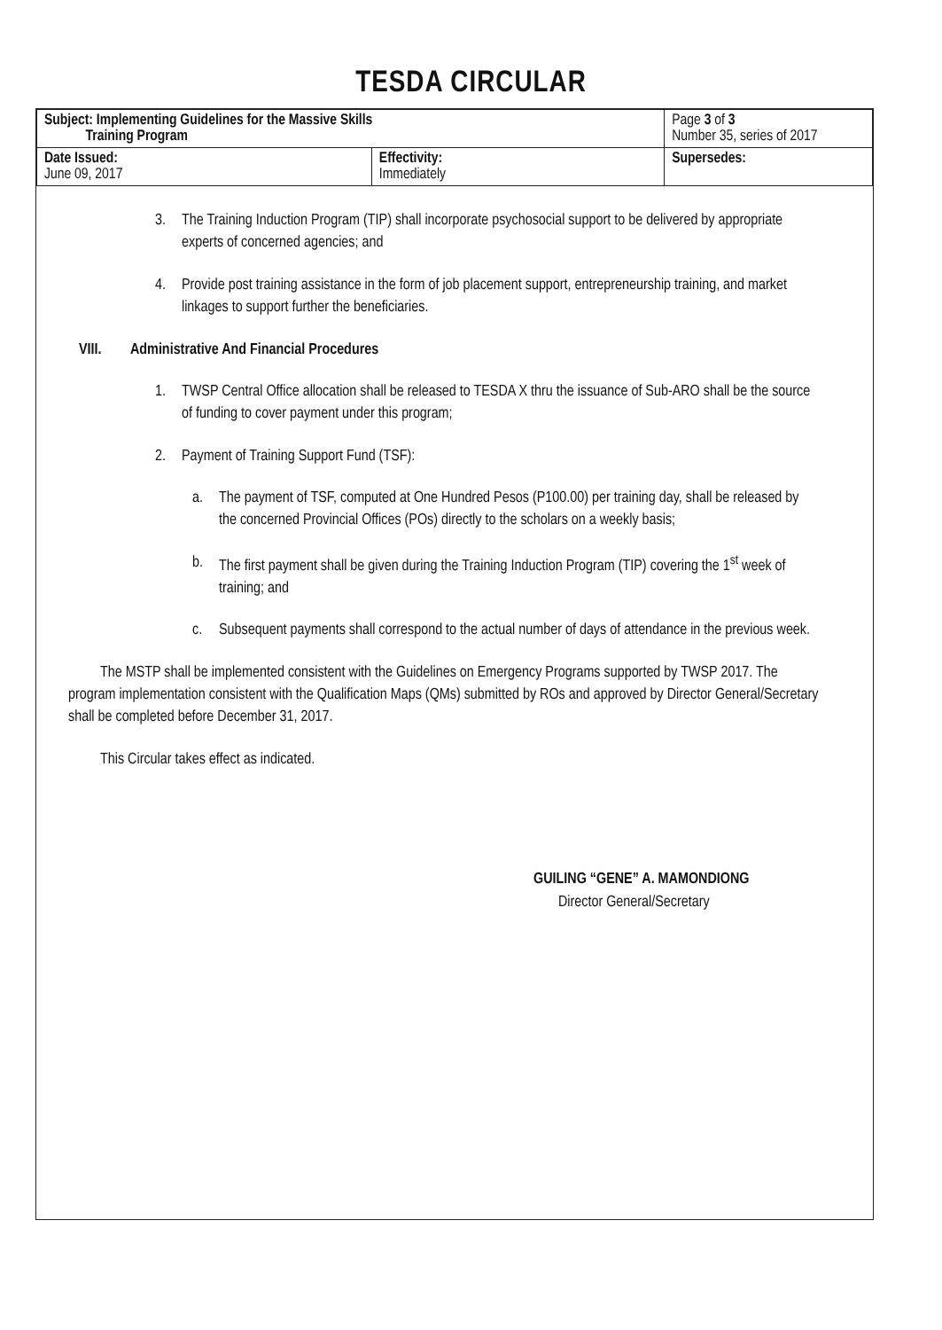TESDA CIRCULAR
| Subject: Implementing Guidelines for the Massive Skills Training Program | | Page 3 of 3 Number 35, series of 2017 |
| Date Issued: June 09, 2017 | Effectivity: Immediately | Supersedes: |
3. The Training Induction Program (TIP) shall incorporate psychosocial support to be delivered by appropriate experts of concerned agencies; and
4. Provide post training assistance in the form of job placement support, entrepreneurship training, and market linkages to support further the beneficiaries.
VIII. Administrative And Financial Procedures
1. TWSP Central Office allocation shall be released to TESDA X thru the issuance of Sub-ARO shall be the source of funding to cover payment under this program;
2. Payment of Training Support Fund (TSF):
a. The payment of TSF, computed at One Hundred Pesos (P100.00) per training day, shall be released by the concerned Provincial Offices (POs) directly to the scholars on a weekly basis;
b. The first payment shall be given during the Training Induction Program (TIP) covering the 1<sup>st</sup> week of training; and
c. Subsequent payments shall correspond to the actual number of days of attendance in the previous week.
The MSTP shall be implemented consistent with the Guidelines on Emergency Programs supported by TWSP 2017. The program implementation consistent with the Qualification Maps (QMs) submitted by ROs and approved by Director General/Secretary shall be completed before December 31, 2017.
This Circular takes effect as indicated.
GUILING “GENE” A. MAMONDIONG
Director General/Secretary